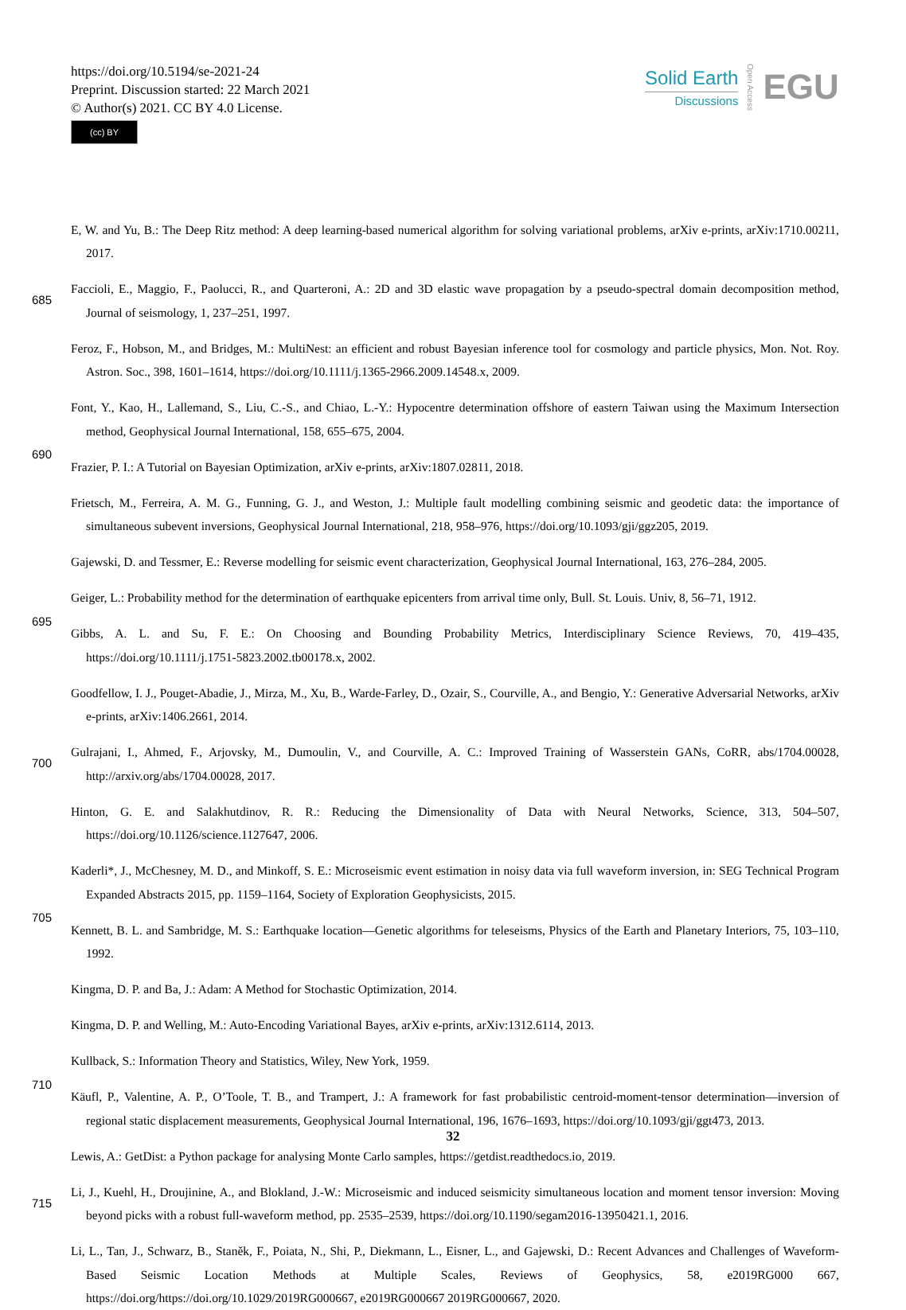https://doi.org/10.5194/se-2021-24
Preprint. Discussion started: 22 March 2021
© Author(s) 2021. CC BY 4.0 License.
(cc) BY
Solid Earth
Discussions
Open Access
EGU
E, W. and Yu, B.: The Deep Ritz method: A deep learning-based numerical algorithm for solving variational problems, arXiv e-prints, arXiv:1710.00211, 2017.
685
Faccioli, E., Maggio, F., Paolucci, R., and Quarteroni, A.: 2D and 3D elastic wave propagation by a pseudo-spectral domain decomposition method, Journal of seismology, 1, 237–251, 1997.
Feroz, F., Hobson, M., and Bridges, M.: MultiNest: an efficient and robust Bayesian inference tool for cosmology and particle physics, Mon. Not. Roy. Astron. Soc., 398, 1601–1614, https://doi.org/10.1111/j.1365-2966.2009.14548.x, 2009.
Font, Y., Kao, H., Lallemand, S., Liu, C.-S., and Chiao, L.-Y.: Hypocentre determination offshore of eastern Taiwan using the Maximum Intersection method, Geophysical Journal International, 158, 655–675, 2004.
690
Frazier, P. I.: A Tutorial on Bayesian Optimization, arXiv e-prints, arXiv:1807.02811, 2018.
Frietsch, M., Ferreira, A. M. G., Funning, G. J., and Weston, J.: Multiple fault modelling combining seismic and geodetic data: the importance of simultaneous subevent inversions, Geophysical Journal International, 218, 958–976, https://doi.org/10.1093/gji/ggz205, 2019.
Gajewski, D. and Tessmer, E.: Reverse modelling for seismic event characterization, Geophysical Journal International, 163, 276–284, 2005.
Geiger, L.: Probability method for the determination of earthquake epicenters from arrival time only, Bull. St. Louis. Univ, 8, 56–71, 1912.
695
Gibbs, A. L. and Su, F. E.: On Choosing and Bounding Probability Metrics, Interdisciplinary Science Reviews, 70, 419–435, https://doi.org/10.1111/j.1751-5823.2002.tb00178.x, 2002.
Goodfellow, I. J., Pouget-Abadie, J., Mirza, M., Xu, B., Warde-Farley, D., Ozair, S., Courville, A., and Bengio, Y.: Generative Adversarial Networks, arXiv e-prints, arXiv:1406.2661, 2014.
700
Gulrajani, I., Ahmed, F., Arjovsky, M., Dumoulin, V., and Courville, A. C.: Improved Training of Wasserstein GANs, CoRR, abs/1704.00028, http://arxiv.org/abs/1704.00028, 2017.
Hinton, G. E. and Salakhutdinov, R. R.: Reducing the Dimensionality of Data with Neural Networks, Science, 313, 504–507, https://doi.org/10.1126/science.1127647, 2006.
Kaderli*, J., McChesney, M. D., and Minkoff, S. E.: Microseismic event estimation in noisy data via full waveform inversion, in: SEG Technical Program Expanded Abstracts 2015, pp. 1159–1164, Society of Exploration Geophysicists, 2015.
705
Kennett, B. L. and Sambridge, M. S.: Earthquake location—Genetic algorithms for teleseisms, Physics of the Earth and Planetary Interiors, 75, 103–110, 1992.
Kingma, D. P. and Ba, J.: Adam: A Method for Stochastic Optimization, 2014.
Kingma, D. P. and Welling, M.: Auto-Encoding Variational Bayes, arXiv e-prints, arXiv:1312.6114, 2013.
Kullback, S.: Information Theory and Statistics, Wiley, New York, 1959.
710
Käufl, P., Valentine, A. P., O’Toole, T. B., and Trampert, J.: A framework for fast probabilistic centroid-moment-tensor determination—inversion of regional static displacement measurements, Geophysical Journal International, 196, 1676–1693, https://doi.org/10.1093/gji/ggt473, 2013.
Lewis, A.: GetDist: a Python package for analysing Monte Carlo samples, https://getdist.readthedocs.io, 2019.
715
Li, J., Kuehl, H., Droujinine, A., and Blokland, J.-W.: Microseismic and induced seismicity simultaneous location and moment tensor inversion: Moving beyond picks with a robust full-waveform method, pp. 2535–2539, https://doi.org/10.1190/segam2016-13950421.1, 2016.
Li, L., Tan, J., Schwarz, B., Staněk, F., Poiata, N., Shi, P., Diekmann, L., Eisner, L., and Gajewski, D.: Recent Advances and Challenges of Waveform-Based Seismic Location Methods at Multiple Scales, Reviews of Geophysics, 58, e2019RG000 667, https://doi.org/https://doi.org/10.1029/2019RG000667, e2019RG000667 2019RG000667, 2020.
32